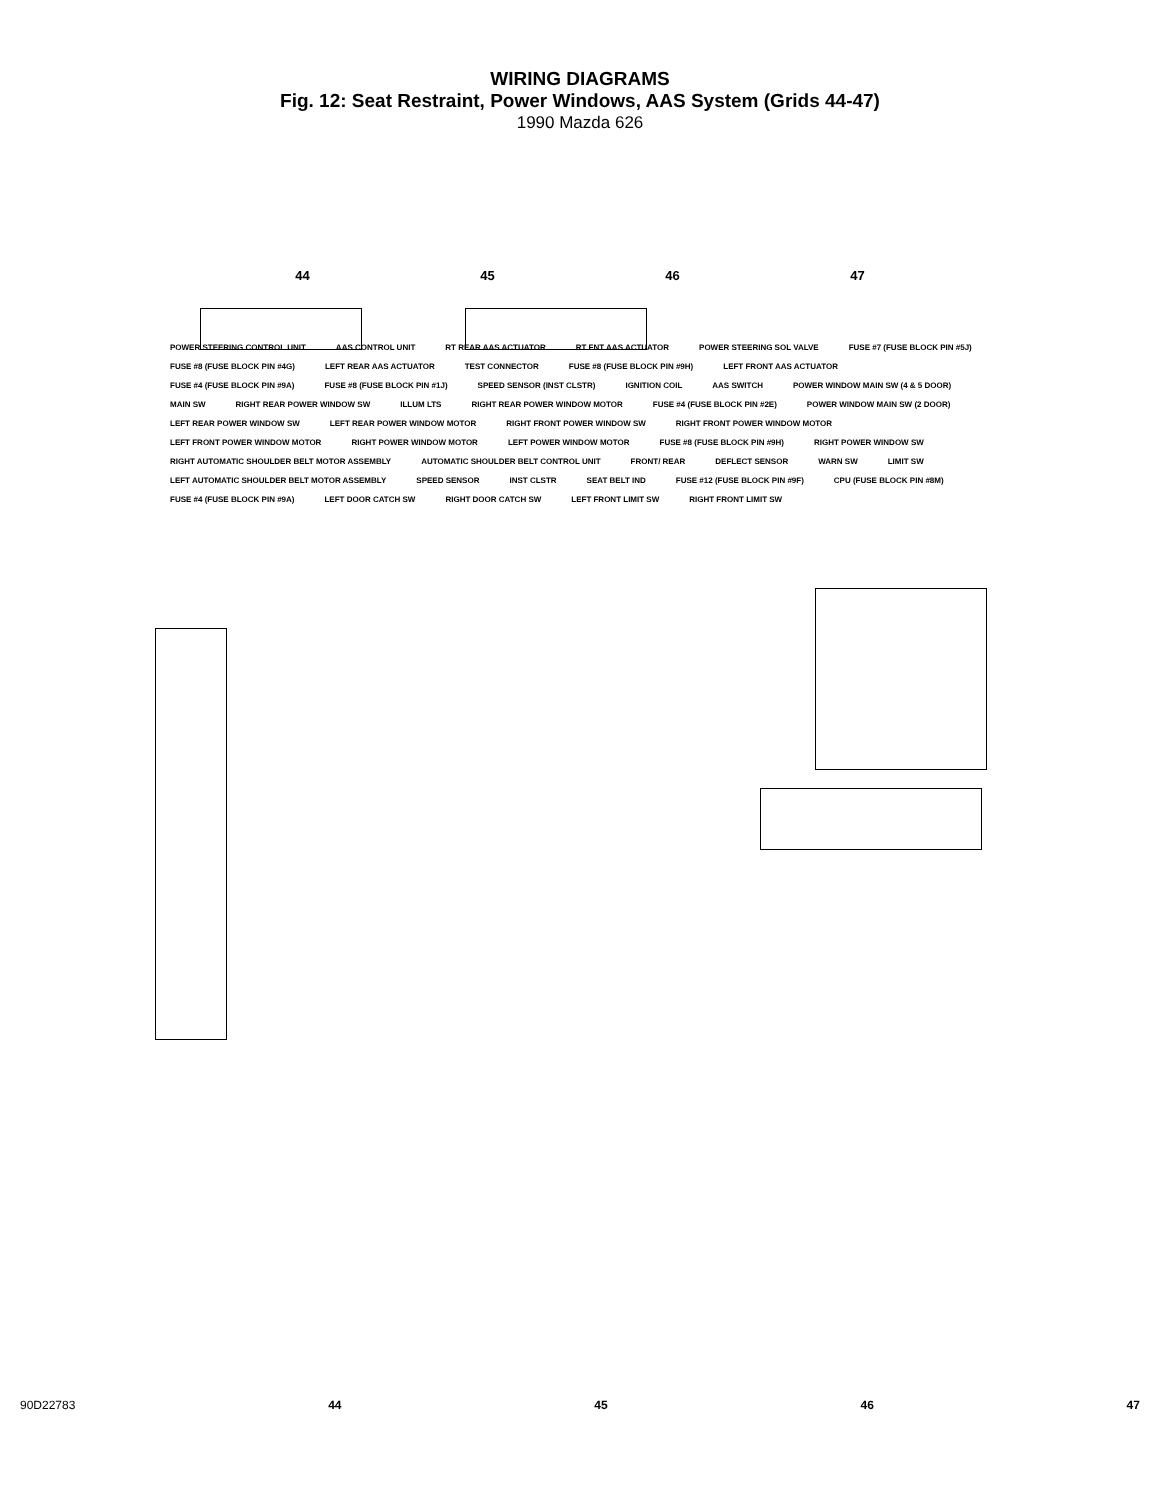WIRING DIAGRAMS
Fig. 12: Seat Restraint, Power Windows, AAS System (Grids 44-47)
1990 Mazda 626
44 45 46 47
POWER STEERING CONTROL UNIT AAS CONTROL UNIT RT REAR AAS ACTUATOR RT FNT AAS ACTUATOR POWER STEERING SOL VALVE FUSE #7 (FUSE BLOCK PIN #5J) FUSE #8 (FUSE BLOCK PIN #4G) LEFT REAR AAS ACTUATOR TEST CONNECTOR FUSE #8 (FUSE BLOCK PIN #9H) LEFT FRONT AAS ACTUATOR FUSE #4 (FUSE BLOCK PIN #9A) FUSE #8 (FUSE BLOCK PIN #1J) SPEED SENSOR (INST CLSTR) IGNITION COIL AAS SWITCH POWER WINDOW MAIN SW (4 & 5 DOOR) MAIN SW RIGHT REAR POWER WINDOW SW ILLUM LTS RIGHT REAR POWER WINDOW MOTOR FUSE #4 (FUSE BLOCK PIN #2E) POWER WINDOW MAIN SW (2 DOOR) LEFT REAR POWER WINDOW SW LEFT REAR POWER WINDOW MOTOR RIGHT FRONT POWER WINDOW SW RIGHT FRONT POWER WINDOW MOTOR LEFT FRONT POWER WINDOW MOTOR RIGHT POWER WINDOW MOTOR LEFT POWER WINDOW MOTOR FUSE #8 (FUSE BLOCK PIN #9H) RIGHT POWER WINDOW SW RIGHT AUTOMATIC SHOULDER BELT MOTOR ASSEMBLY AUTOMATIC SHOULDER BELT CONTROL UNIT FRONT/ REAR DEFLECT SENSOR WARN SW LIMIT SW LEFT AUTOMATIC SHOULDER BELT MOTOR ASSEMBLY SPEED SENSOR INST CLSTR SEAT BELT IND FUSE #12 (FUSE BLOCK PIN #9F) CPU (FUSE BLOCK PIN #8M) FUSE #4 (FUSE BLOCK PIN #9A) LEFT DOOR CATCH SW RIGHT DOOR CATCH SW LEFT FRONT LIMIT SW RIGHT FRONT LIMIT SW
90D22783 44 45 46 47